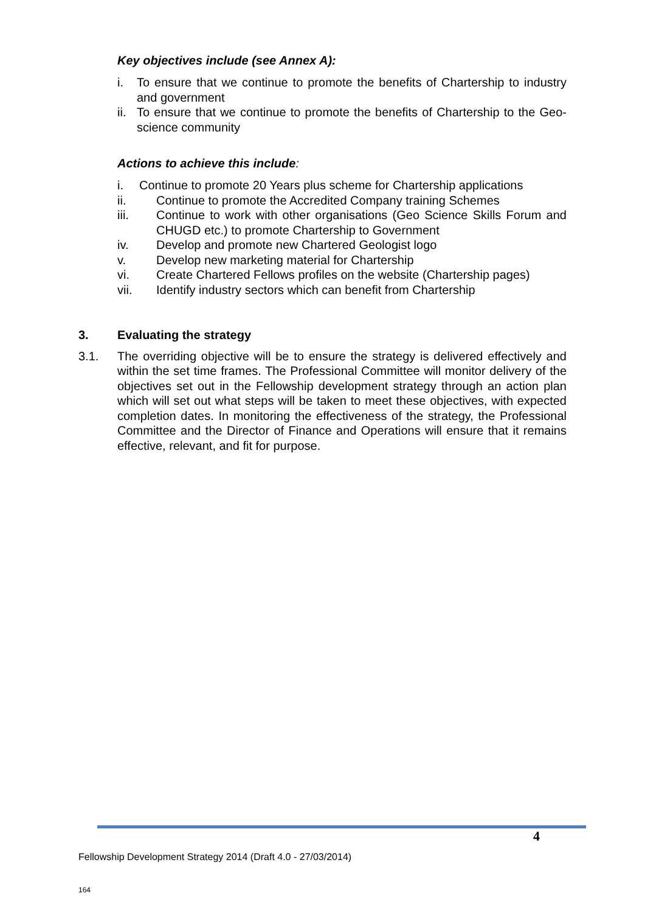Key objectives include (see Annex A):
i. To ensure that we continue to promote the benefits of Chartership to industry and government
ii.
To ensure that we continue to promote the benefits of Chartership to the Geo-science community
Actions to achieve this include:
i. Continue to promote 20 Years plus scheme for Chartership applications
ii. Continue to promote the Accredited Company training Schemes
iii. Continue to work with other organisations (Geo Science Skills Forum and CHUGD etc.) to promote Chartership to Government
iv. Develop and promote new Chartered Geologist logo
v. Develop new marketing material for Chartership
vi. Create Chartered Fellows profiles on the website (Chartership pages)
vii. Identify industry sectors which can benefit from Chartership
3. Evaluating the strategy
3.1. The overriding objective will be to ensure the strategy is delivered effectively and within the set time frames. The Professional Committee will monitor delivery of the objectives set out in the Fellowship development strategy through an action plan which will set out what steps will be taken to meet these objectives, with expected completion dates. In monitoring the effectiveness of the strategy, the Professional Committee and the Director of Finance and Operations will ensure that it remains effective, relevant, and fit for purpose.
4
Fellowship Development Strategy 2014 (Draft 4.0 - 27/03/2014)
164